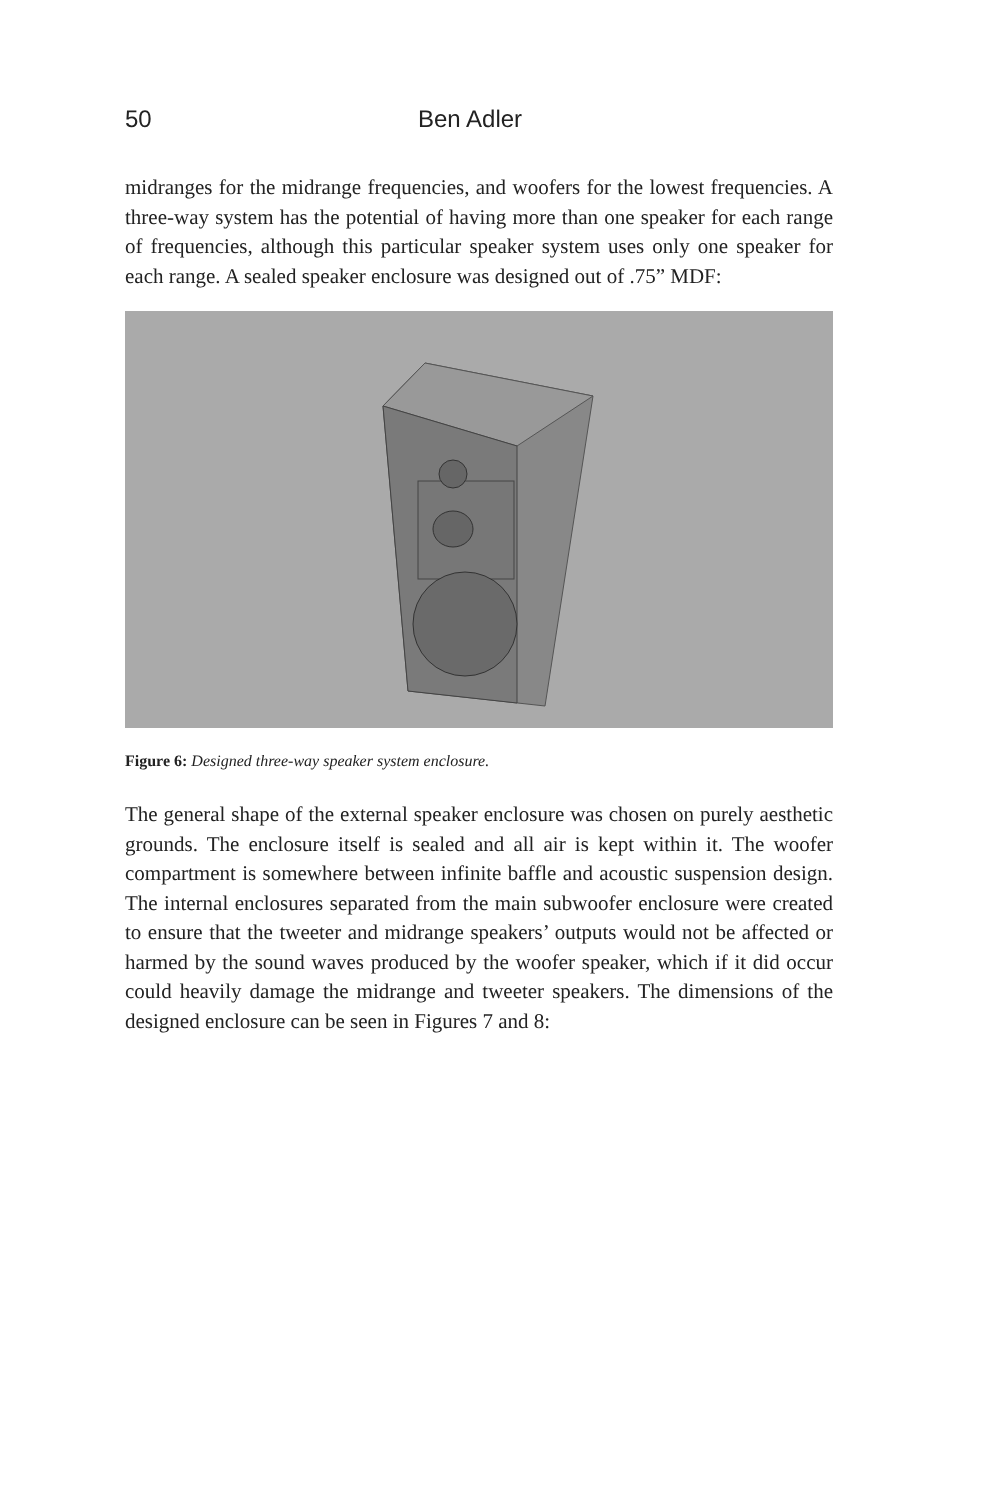50 Ben Adler
midranges for the midrange frequencies, and woofers for the lowest frequencies. A three-way system has the potential of having more than one speaker for each range of frequencies, although this particular speaker system uses only one speaker for each range. A sealed speaker enclosure was designed out of .75” MDF:
Figure 6: Designed three-way speaker system enclosure.
The general shape of the external speaker enclosure was chosen on purely aesthetic grounds. The enclosure itself is sealed and all air is kept within it. The woofer compartment is somewhere between infinite baffle and acoustic suspension design. The internal enclosures separated from the main subwoofer enclosure were created to ensure that the tweeter and midrange speakers’ outputs would not be affected or harmed by the sound waves produced by the woofer speaker, which if it did occur could heavily damage the midrange and tweeter speakers. The dimensions of the designed enclosure can be seen in Figures 7 and 8: